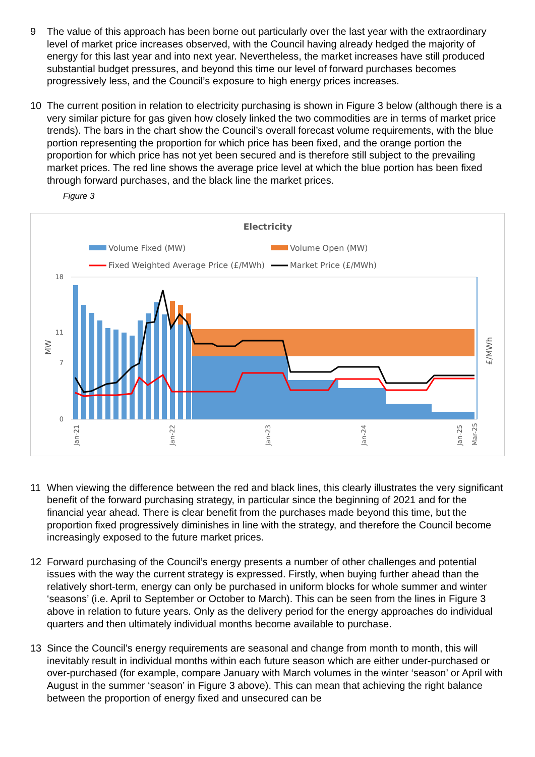9 The value of this approach has been borne out particularly over the last year with the extraordinary level of market price increases observed, with the Council having already hedged the majority of energy for this last year and into next year. Nevertheless, the market increases have still produced substantial budget pressures, and beyond this time our level of forward purchases becomes progressively less, and the Council’s exposure to high energy prices increases.
10 The current position in relation to electricity purchasing is shown in Figure 3 below (although there is a very similar picture for gas given how closely linked the two commodities are in terms of market price trends). The bars in the chart show the Council’s overall forecast volume requirements, with the blue portion representing the proportion for which price has been fixed, and the orange portion the proportion for which price has not yet been secured and is therefore still subject to the prevailing market prices. The red line shows the average price level at which the blue portion has been fixed through forward purchases, and the black line the market prices.
Figure 3
Electricity
Volume Fixed (MW)
Volume Open (MW)
Fixed Weighted Average Price (£/MWh)
Market Price (£/MWh)
MW
£/MWh
18
11
7
0
Jan-21
Jan-22
Jan-23
Jan-24
Jan-25
Mar-25
11 When viewing the difference between the red and black lines, this clearly illustrates the very significant benefit of the forward purchasing strategy, in particular since the beginning of 2021 and for the financial year ahead. There is clear benefit from the purchases made beyond this time, but the proportion fixed progressively diminishes in line with the strategy, and therefore the Council become increasingly exposed to the future market prices.
12 Forward purchasing of the Council’s energy presents a number of other challenges and potential issues with the way the current strategy is expressed. Firstly, when buying further ahead than the relatively short-term, energy can only be purchased in uniform blocks for whole summer and winter ‘seasons’ (i.e. April to September or October to March). This can be seen from the lines in Figure 3 above in relation to future years. Only as the delivery period for the energy approaches do individual quarters and then ultimately individual months become available to purchase.
13 Since the Council’s energy requirements are seasonal and change from month to month, this will inevitably result in individual months within each future season which are either under-purchased or over-purchased (for example, compare January with March volumes in the winter ‘season’ or April with August in the summer ‘season’ in Figure 3 above). This can mean that achieving the right balance between the proportion of energy fixed and unsecured can be